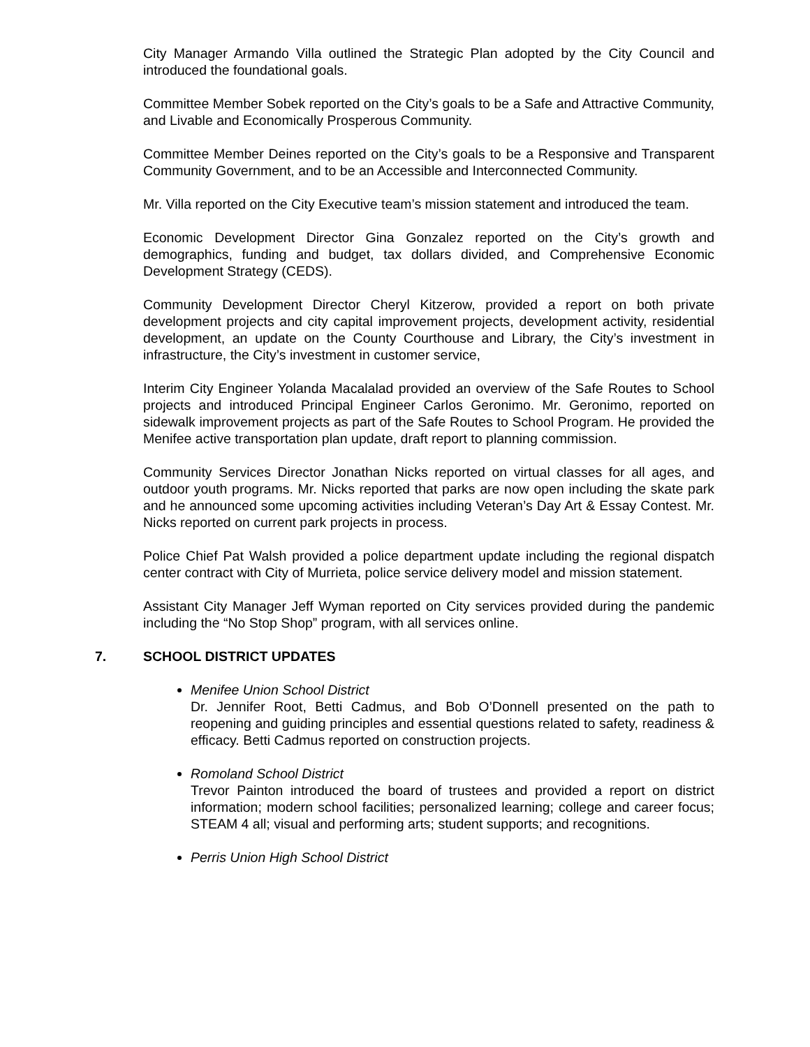City Manager Armando Villa outlined the Strategic Plan adopted by the City Council and introduced the foundational goals.
Committee Member Sobek reported on the City’s goals to be a Safe and Attractive Community, and Livable and Economically Prosperous Community.
Committee Member Deines reported on the City’s goals to be a Responsive and Transparent Community Government, and to be an Accessible and Interconnected Community.
Mr. Villa reported on the City Executive team’s mission statement and introduced the team.
Economic Development Director Gina Gonzalez reported on the City’s growth and demographics, funding and budget, tax dollars divided, and Comprehensive Economic Development Strategy (CEDS).
Community Development Director Cheryl Kitzerow, provided a report on both private development projects and city capital improvement projects, development activity, residential development, an update on the County Courthouse and Library, the City’s investment in infrastructure, the City’s investment in customer service,
Interim City Engineer Yolanda Macalalad provided an overview of the Safe Routes to School projects and introduced Principal Engineer Carlos Geronimo. Mr. Geronimo, reported on sidewalk improvement projects as part of the Safe Routes to School Program. He provided the Menifee active transportation plan update, draft report to planning commission.
Community Services Director Jonathan Nicks reported on virtual classes for all ages, and outdoor youth programs. Mr. Nicks reported that parks are now open including the skate park and he announced some upcoming activities including Veteran’s Day Art & Essay Contest. Mr. Nicks reported on current park projects in process.
Police Chief Pat Walsh provided a police department update including the regional dispatch center contract with City of Murrieta, police service delivery model and mission statement.
Assistant City Manager Jeff Wyman reported on City services provided during the pandemic including the “No Stop Shop” program, with all services online.
7. SCHOOL DISTRICT UPDATES
Menifee Union School District
Dr. Jennifer Root, Betti Cadmus, and Bob O’Donnell presented on the path to reopening and guiding principles and essential questions related to safety, readiness & efficacy. Betti Cadmus reported on construction projects.
Romoland School District
Trevor Painton introduced the board of trustees and provided a report on district information; modern school facilities; personalized learning; college and career focus; STEAM 4 all; visual and performing arts; student supports; and recognitions.
Perris Union High School District